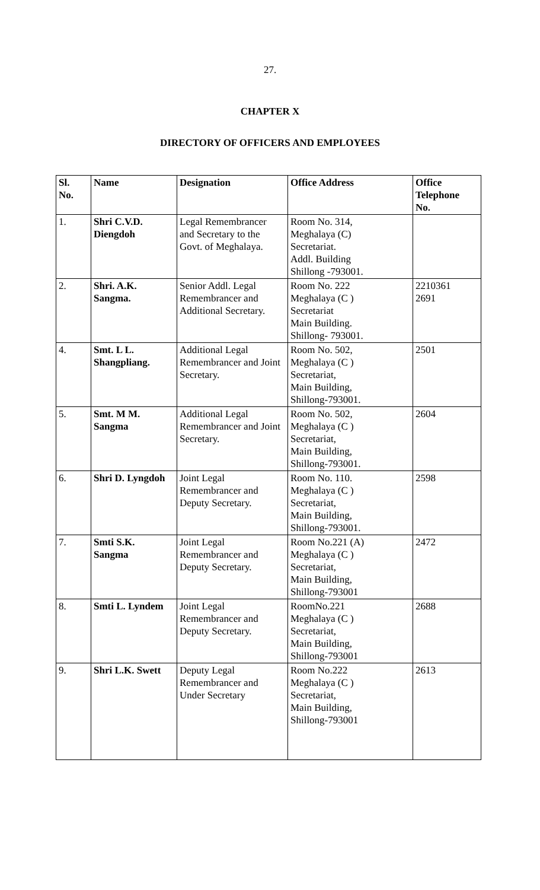27.
CHAPTER X
DIRECTORY OF OFFICERS AND EMPLOYEES
| Sl. No. | Name | Designation | Office Address | Office Telephone No. |
| --- | --- | --- | --- | --- |
| 1. | Shri C.V.D. Diengdoh | Legal Remembrancer and Secretary to the Govt. of Meghalaya. | Room No. 314, Meghalaya (C) Secretariat. Addl. Building Shillong -793001. | |
| 2. | Shri. A.K. Sangma. | Senior Addl. Legal Remembrancer and Additional Secretary. | Room No. 222 Meghalaya (C ) Secretariat Main Building. Shillong- 793001. | 2210361 2691 |
| 4. | Smt. L L. Shangpliang. | Additional Legal Remembrancer and Joint Secretary. | Room No. 502, Meghalaya (C ) Secretariat, Main Building, Shillong-793001. | 2501 |
| 5. | Smt. M M. Sangma | Additional Legal Remembrancer and Joint Secretary. | Room No. 502, Meghalaya (C ) Secretariat, Main Building, Shillong-793001. | 2604 |
| 6. | Shri D. Lyngdoh | Joint Legal Remembrancer and Deputy Secretary. | Room No. 110. Meghalaya (C ) Secretariat, Main Building, Shillong-793001. | 2598 |
| 7. | Smti S.K. Sangma | Joint Legal Remembrancer and Deputy Secretary. | Room No.221 (A) Meghalaya (C ) Secretariat, Main Building, Shillong-793001 | 2472 |
| 8. | Smti L. Lyndem | Joint Legal Remembrancer and Deputy Secretary. | RoomNo.221 Meghalaya (C ) Secretariat, Main Building, Shillong-793001 | 2688 |
| 9. | Shri L.K. Swett | Deputy Legal Remembrancer and Under Secretary | Room No.222 Meghalaya (C ) Secretariat, Main Building, Shillong-793001 | 2613 |